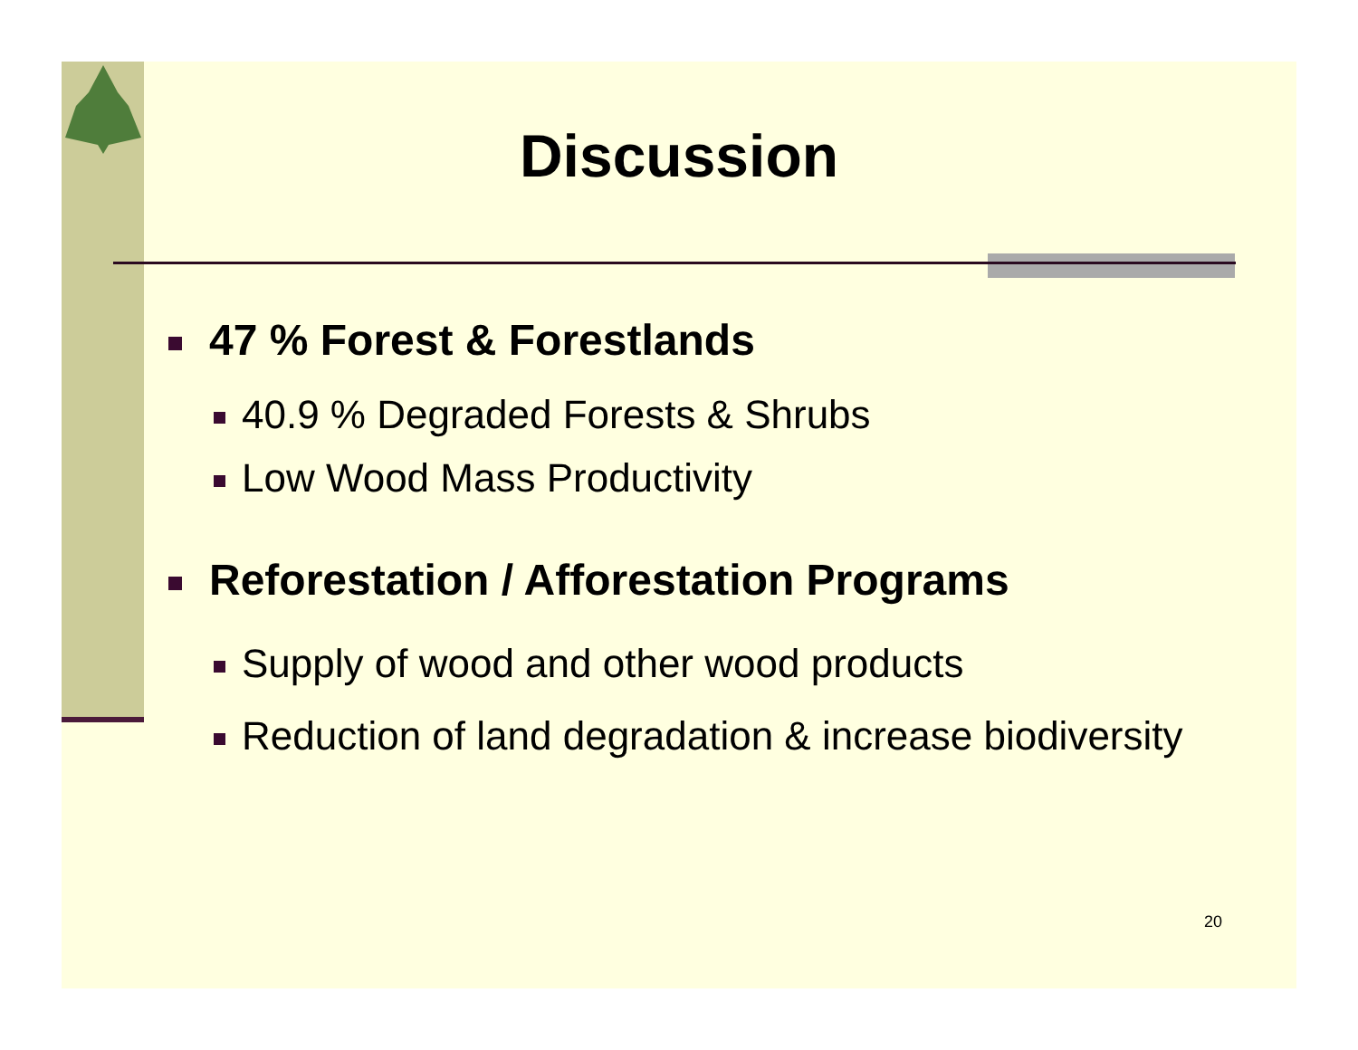Discussion
47 % Forest & Forestlands
40.9 % Degraded Forests & Shrubs
Low Wood Mass Productivity
Reforestation / Afforestation Programs
Supply of wood and other wood products
Reduction of land degradation & increase biodiversity
20